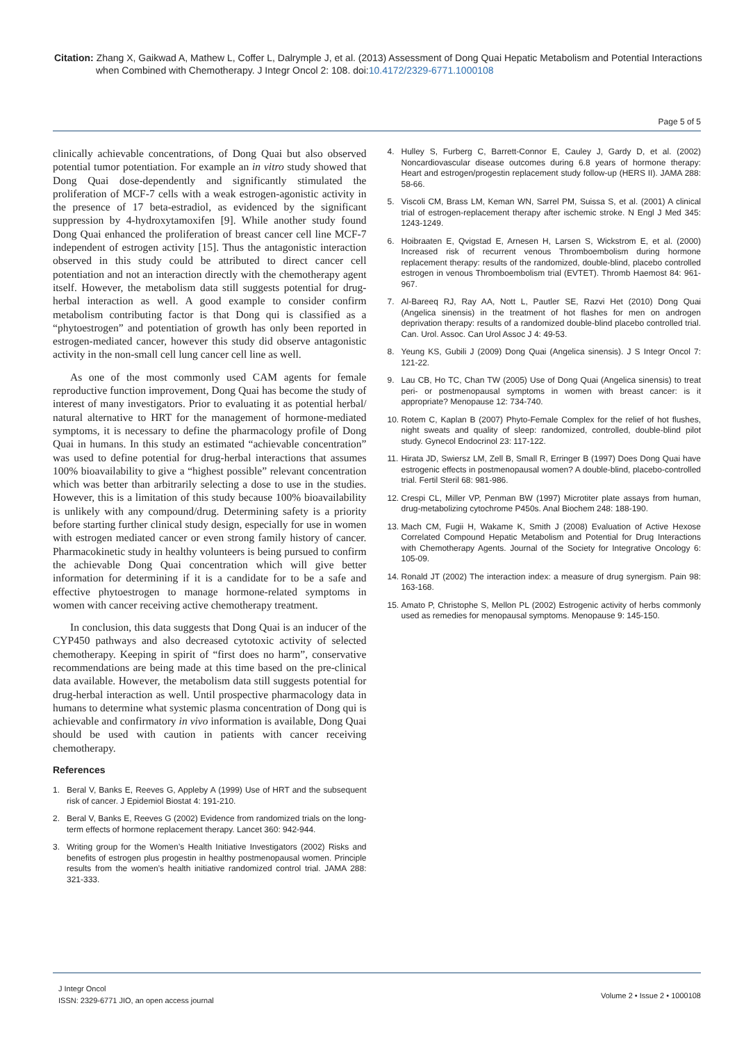Citation: Zhang X, Gaikwad A, Mathew L, Coffer L, Dalrymple J, et al. (2013) Assessment of Dong Quai Hepatic Metabolism and Potential Interactions
when Combined with Chemotherapy. J Integr Oncol 2: 108. doi:10.4172/2329-6771.1000108
Page 5 of 5
clinically achievable concentrations, of Dong Quai but also observed potential tumor potentiation. For example an in vitro study showed that Dong Quai dose-dependently and significantly stimulated the proliferation of MCF-7 cells with a weak estrogen-agonistic activity in the presence of 17 beta-estradiol, as evidenced by the significant suppression by 4-hydroxytamoxifen [9]. While another study found Dong Quai enhanced the proliferation of breast cancer cell line MCF-7 independent of estrogen activity [15]. Thus the antagonistic interaction observed in this study could be attributed to direct cancer cell potentiation and not an interaction directly with the chemotherapy agent itself. However, the metabolism data still suggests potential for drug-herbal interaction as well. A good example to consider confirm metabolism contributing factor is that Dong qui is classified as a “phytoestrogen” and potentiation of growth has only been reported in estrogen-mediated cancer, however this study did observe antagonistic activity in the non-small cell lung cancer cell line as well.
As one of the most commonly used CAM agents for female reproductive function improvement, Dong Quai has become the study of interest of many investigators. Prior to evaluating it as potential herbal/ natural alternative to HRT for the management of hormone-mediated symptoms, it is necessary to define the pharmacology profile of Dong Quai in humans. In this study an estimated “achievable concentration” was used to define potential for drug-herbal interactions that assumes 100% bioavailability to give a “highest possible” relevant concentration which was better than arbitrarily selecting a dose to use in the studies. However, this is a limitation of this study because 100% bioavailability is unlikely with any compound/drug. Determining safety is a priority before starting further clinical study design, especially for use in women with estrogen mediated cancer or even strong family history of cancer. Pharmacokinetic study in healthy volunteers is being pursued to confirm the achievable Dong Quai concentration which will give better information for determining if it is a candidate for to be a safe and effective phytoestrogen to manage hormone-related symptoms in women with cancer receiving active chemotherapy treatment.
In conclusion, this data suggests that Dong Quai is an inducer of the CYP450 pathways and also decreased cytotoxic activity of selected chemotherapy. Keeping in spirit of “first does no harm”, conservative recommendations are being made at this time based on the pre-clinical data available. However, the metabolism data still suggests potential for drug-herbal interaction as well. Until prospective pharmacology data in humans to determine what systemic plasma concentration of Dong qui is achievable and confirmatory in vivo information is available, Dong Quai should be used with caution in patients with cancer receiving chemotherapy.
References
1. Beral V, Banks E, Reeves G, Appleby A (1999) Use of HRT and the subsequent risk of cancer. J Epidemiol Biostat 4: 191-210.
2. Beral V, Banks E, Reeves G (2002) Evidence from randomized trials on the long-term effects of hormone replacement therapy. Lancet 360: 942-944.
3. Writing group for the Women’s Health Initiative Investigators (2002) Risks and benefits of estrogen plus progestin in healthy postmenopausal women. Principle results from the women’s health initiative randomized control trial. JAMA 288: 321-333.
4. Hulley S, Furberg C, Barrett-Connor E, Cauley J, Gardy D, et al. (2002) Noncardiovascular disease outcomes during 6.8 years of hormone therapy: Heart and estrogen/progestin replacement study follow-up (HERS II). JAMA 288: 58-66.
5. Viscoli CM, Brass LM, Keman WN, Sarrel PM, Suissa S, et al. (2001) A clinical trial of estrogen-replacement therapy after ischemic stroke. N Engl J Med 345: 1243-1249.
6. Hoibraaten E, Qvigstad E, Arnesen H, Larsen S, Wickstrom E, et al. (2000) Increased risk of recurrent venous Thromboembolism during hormone replacement therapy: results of the randomized, double-blind, placebo controlled estrogen in venous Thromboembolism trial (EVTET). Thromb Haemost 84: 961-967.
7. Al-Bareeq RJ, Ray AA, Nott L, Pautler SE, Razvi Het (2010) Dong Quai (Angelica sinensis) in the treatment of hot flashes for men on androgen deprivation therapy: results of a randomized double-blind placebo controlled trial. Can. Urol. Assoc. Can Urol Assoc J 4: 49-53.
8. Yeung KS, Gubili J (2009) Dong Quai (Angelica sinensis). J S Integr Oncol 7: 121-22.
9. Lau CB, Ho TC, Chan TW (2005) Use of Dong Quai (Angelica sinensis) to treat peri- or postmenopausal symptoms in women with breast cancer: is it appropriate? Menopause 12: 734-740.
10. Rotem C, Kaplan B (2007) Phyto-Female Complex for the relief of hot flushes, night sweats and quality of sleep: randomized, controlled, double-blind pilot study. Gynecol Endocrinol 23: 117-122.
11. Hirata JD, Swiersz LM, Zell B, Small R, Erringer B (1997) Does Dong Quai have estrogenic effects in postmenopausal women? A double-blind, placebo-controlled trial. Fertil Steril 68: 981-986.
12. Crespi CL, Miller VP, Penman BW (1997) Microtiter plate assays from human, drug-metabolizing cytochrome P450s. Anal Biochem 248: 188-190.
13. Mach CM, Fugii H, Wakame K, Smith J (2008) Evaluation of Active Hexose Correlated Compound Hepatic Metabolism and Potential for Drug Interactions with Chemotherapy Agents. Journal of the Society for Integrative Oncology 6: 105-09.
14. Ronald JT (2002) The interaction index: a measure of drug synergism. Pain 98: 163-168.
15. Amato P, Christophe S, Mellon PL (2002) Estrogenic activity of herbs commonly used as remedies for menopausal symptoms. Menopause 9: 145-150.
J Integr Oncol
ISSN: 2329-6771 JIO, an open access journal
Volume 2 • Issue 2 • 1000108